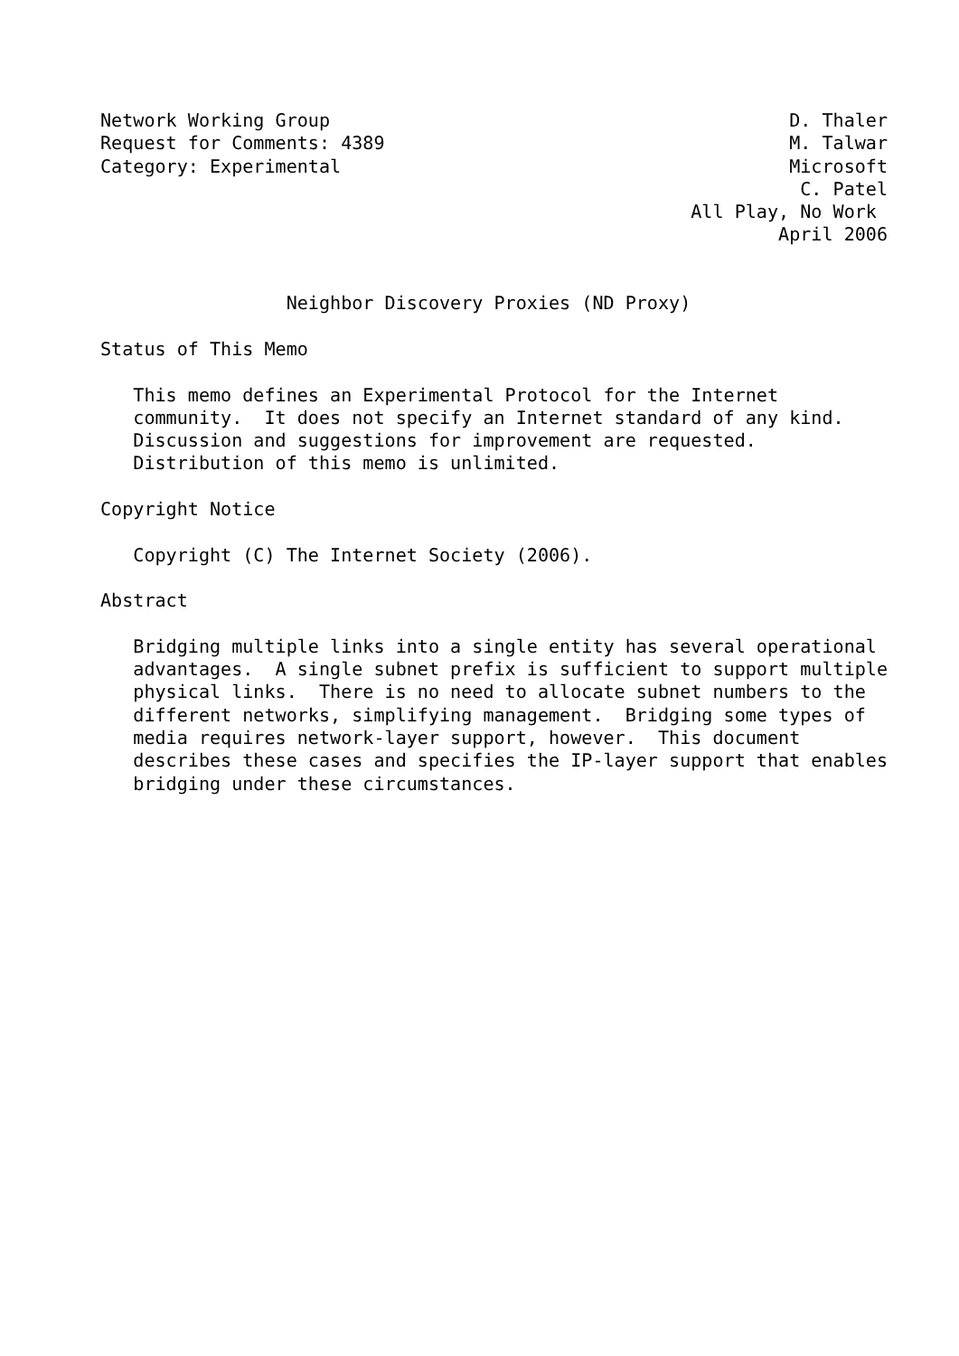Network Working Group                                          D. Thaler
Request for Comments: 4389                                     M. Talwar
Category: Experimental                                         Microsoft
                                                                C. Patel
                                                      All Play, No Work
                                                              April 2006


                 Neighbor Discovery Proxies (ND Proxy)

Status of This Memo

   This memo defines an Experimental Protocol for the Internet
   community.  It does not specify an Internet standard of any kind.
   Discussion and suggestions for improvement are requested.
   Distribution of this memo is unlimited.

Copyright Notice

   Copyright (C) The Internet Society (2006).

Abstract

   Bridging multiple links into a single entity has several operational
   advantages.  A single subnet prefix is sufficient to support multiple
   physical links.  There is no need to allocate subnet numbers to the
   different networks, simplifying management.  Bridging some types of
   media requires network-layer support, however.  This document
   describes these cases and specifies the IP-layer support that enables
   bridging under these circumstances.